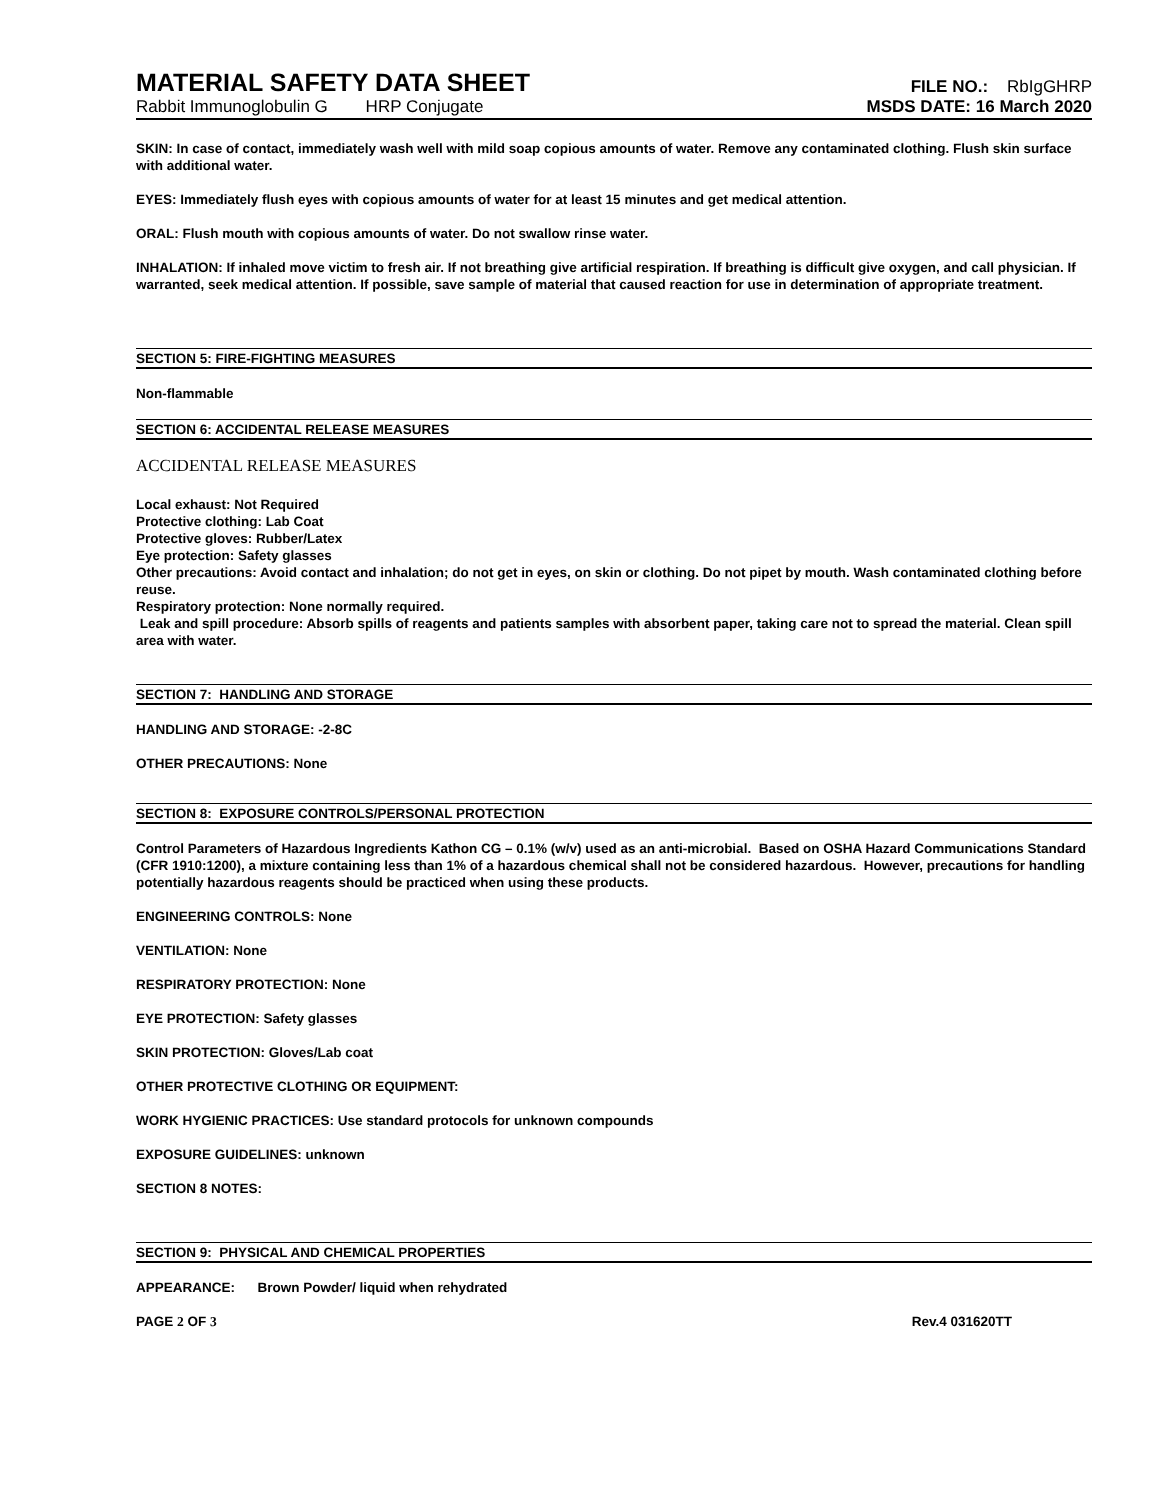MATERIAL SAFETY DATA SHEET
FILE NO.: RbIgGHRP
Rabbit Immunoglobulin G HRP Conjugate MSDS DATE: 16 March 2020
SKIN: In case of contact, immediately wash well with mild soap copious amounts of water. Remove any contaminated clothing. Flush skin surface with additional water.
EYES: Immediately flush eyes with copious amounts of water for at least 15 minutes and get medical attention.
ORAL: Flush mouth with copious amounts of water. Do not swallow rinse water.
INHALATION: If inhaled move victim to fresh air. If not breathing give artificial respiration. If breathing is difficult give oxygen, and call physician. If warranted, seek medical attention. If possible, save sample of material that caused reaction for use in determination of appropriate treatment.
SECTION 5: FIRE-FIGHTING MEASURES
Non-flammable
SECTION 6: ACCIDENTAL RELEASE MEASURES
ACCIDENTAL RELEASE MEASURES
Local exhaust: Not Required
Protective clothing: Lab Coat
Protective gloves: Rubber/Latex
Eye protection: Safety glasses
Other precautions: Avoid contact and inhalation; do not get in eyes, on skin or clothing. Do not pipet by mouth. Wash contaminated clothing before reuse.
Respiratory protection: None normally required.
Leak and spill procedure: Absorb spills of reagents and patients samples with absorbent paper, taking care not to spread the material. Clean spill area with water.
SECTION 7: HANDLING AND STORAGE
HANDLING AND STORAGE: -2-8C
OTHER PRECAUTIONS: None
SECTION 8: EXPOSURE CONTROLS/PERSONAL PROTECTION
Control Parameters of Hazardous Ingredients Kathon CG – 0.1% (w/v) used as an anti-microbial. Based on OSHA Hazard Communications Standard (CFR 1910:1200), a mixture containing less than 1% of a hazardous chemical shall not be considered hazardous. However, precautions for handling potentially hazardous reagents should be practiced when using these products.
ENGINEERING CONTROLS: None
VENTILATION: None
RESPIRATORY PROTECTION: None
EYE PROTECTION: Safety glasses
SKIN PROTECTION: Gloves/Lab coat
OTHER PROTECTIVE CLOTHING OR EQUIPMENT:
WORK HYGIENIC PRACTICES: Use standard protocols for unknown compounds
EXPOSURE GUIDELINES: unknown
SECTION 8 NOTES:
SECTION 9: PHYSICAL AND CHEMICAL PROPERTIES
APPEARANCE: Brown Powder/ liquid when rehydrated
PAGE 2 OF 3 Rev.4 031620TT